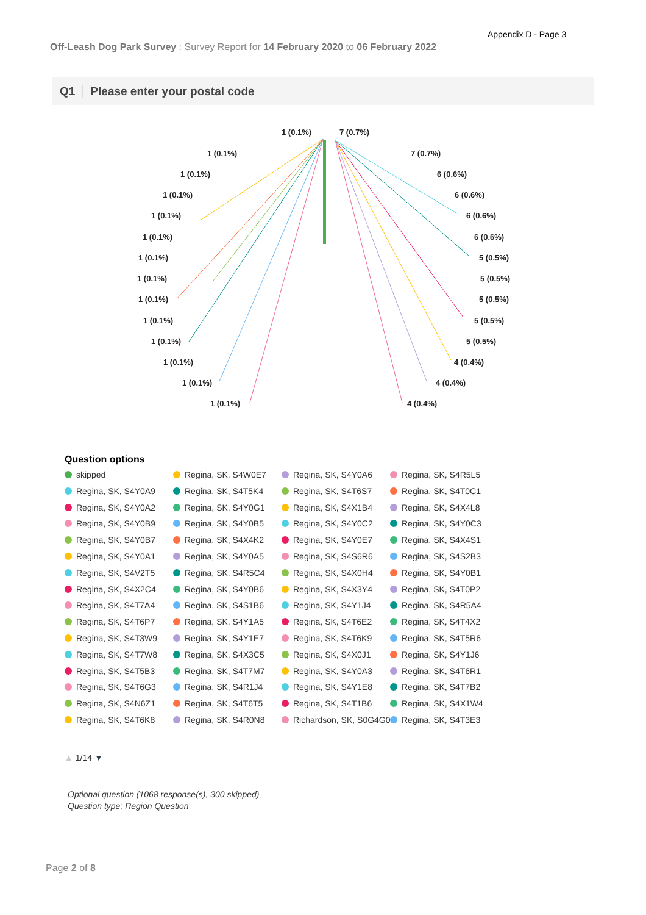Appendix D - Page 3
Off-Leash Dog Park Survey : Survey Report for 14 February 2020 to 06 February 2022
Q1 Please enter your postal code
1 (0.1%) 7 (0.7%)
1 (0.1%) 7 (0.7%)
1 (0.1%) 6 (0.6%)
1 (0.1%) 6 (0.6%)
1 (0.1%) 6 (0.6%)
1 (0.1%) 6 (0.6%)
1 (0.1%) 5 (0.5%)
1 (0.1%) 5 (0.5%)
1 (0.1%) 5 (0.5%)
1 (0.1%) 5 (0.5%)
1 (0.1%) 5 (0.5%)
1 (0.1%) 4 (0.4%)
1 (0.1%) 4 (0.4%)
1 (0.1%) 4 (0.4%)
Question options
skipped
Regina, SK, S4W0E7
Regina, SK, S4Y0A6
Regina, SK, S4R5L5
Regina, SK, S4Y0A9
Regina, SK, S4T5K4
Regina, SK, S4T6S7
Regina, SK, S4T0C1
Regina, SK, S4Y0A2
Regina, SK, S4Y0G1
Regina, SK, S4X1B4
Regina, SK, S4X4L8
Regina, SK, S4Y0B9
Regina, SK, S4Y0B5
Regina, SK, S4Y0C2
Regina, SK, S4Y0C3
Regina, SK, S4Y0B7
Regina, SK, S4X4K2
Regina, SK, S4Y0E7
Regina, SK, S4X4S1
Regina, SK, S4Y0A1
Regina, SK, S4Y0A5
Regina, SK, S4S6R6
Regina, SK, S4S2B3
Regina, SK, S4V2T5
Regina, SK, S4R5C4
Regina, SK, S4X0H4
Regina, SK, S4Y0B1
Regina, SK, S4X2C4
Regina, SK, S4Y0B6
Regina, SK, S4X3Y4
Regina, SK, S4T0P2
Regina, SK, S4T7A4
Regina, SK, S4S1B6
Regina, SK, S4Y1J4
Regina, SK, S4R5A4
Regina, SK, S4T6P7
Regina, SK, S4Y1A5
Regina, SK, S4T6E2
Regina, SK, S4T4X2
Regina, SK, S4T3W9
Regina, SK, S4Y1E7
Regina, SK, S4T6K9
Regina, SK, S4T5R6
Regina, SK, S4T7W8
Regina, SK, S4X3C5
Regina, SK, S4X0J1
Regina, SK, S4Y1J6
Regina, SK, S4T5B3
Regina, SK, S4T7M7
Regina, SK, S4Y0A3
Regina, SK, S4T6R1
Regina, SK, S4T6G3
Regina, SK, S4R1J4
Regina, SK, S4Y1E8
Regina, SK, S4T7B2
Regina, SK, S4N6Z1
Regina, SK, S4T6T5
Regina, SK, S4T1B6
Regina, SK, S4X1W4
Regina, SK, S4T6K8
Regina, SK, S4R0N8
Richardson, SK, S0G4G0
Regina, SK, S4T3E3
▲ 1/14 ▼
Optional question (1068 response(s), 300 skipped)
Question type: Region Question
Page 2 of 8